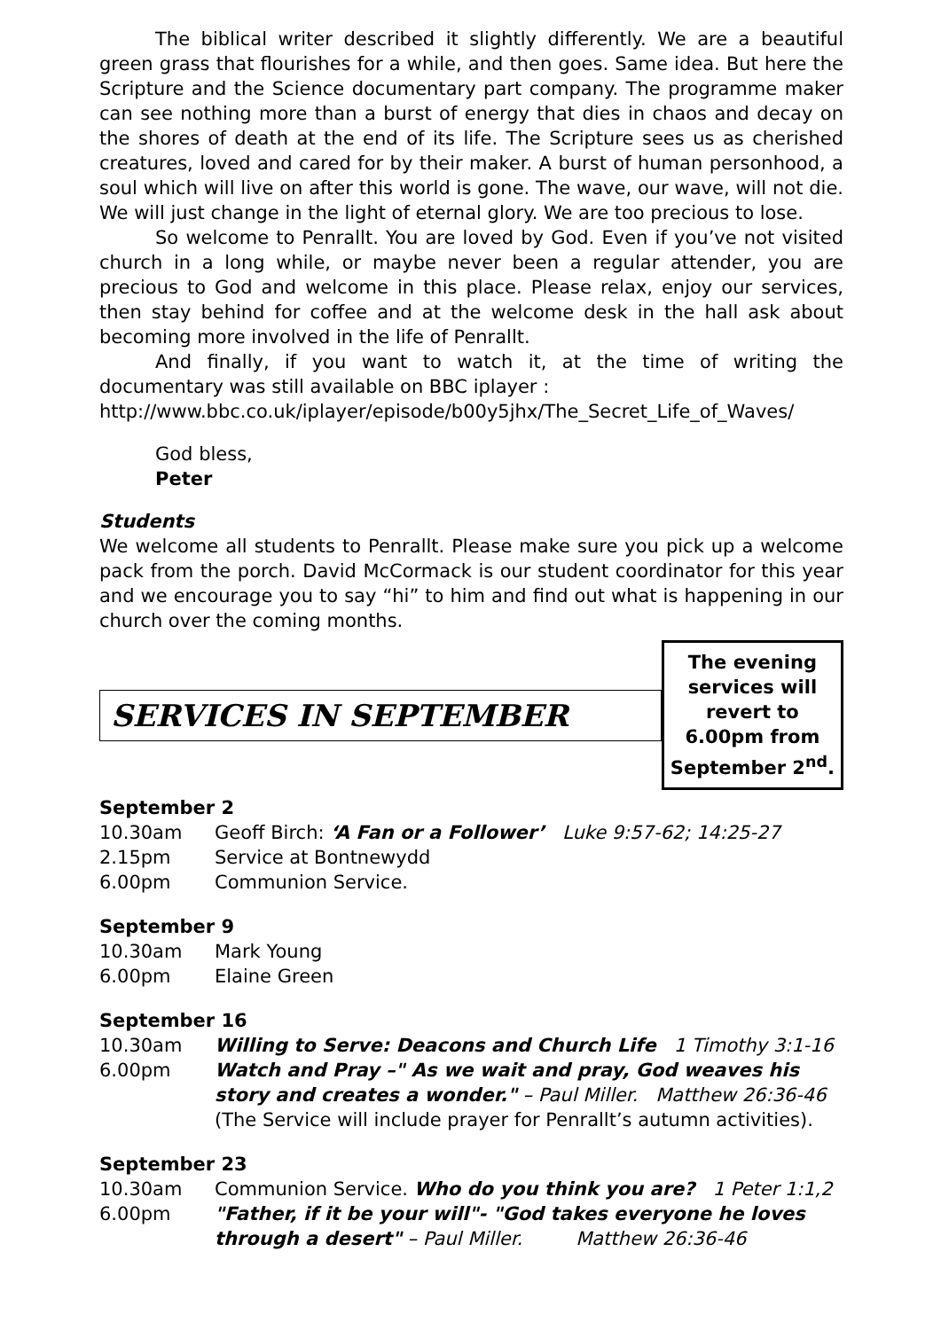The biblical writer described it slightly differently. We are a beautiful green grass that flourishes for a while, and then goes. Same idea. But here the Scripture and the Science documentary part company. The programme maker can see nothing more than a burst of energy that dies in chaos and decay on the shores of death at the end of its life. The Scripture sees us as cherished creatures, loved and cared for by their maker. A burst of human personhood, a soul which will live on after this world is gone. The wave, our wave, will not die. We will just change in the light of eternal glory. We are too precious to lose.
So welcome to Penrallt. You are loved by God. Even if you’ve not visited church in a long while, or maybe never been a regular attender, you are precious to God and welcome in this place. Please relax, enjoy our services, then stay behind for coffee and at the welcome desk in the hall ask about becoming more involved in the life of Penrallt.
And finally, if you want to watch it, at the time of writing the documentary was still available on BBC iplayer :
http://www.bbc.co.uk/iplayer/episode/b00y5jhx/The_Secret_Life_of_Waves/
God bless,
Peter
Students
We welcome all students to Penrallt. Please make sure you pick up a welcome pack from the porch. David McCormack is our student coordinator for this year and we encourage you to say “hi” to him and find out what is happening in our church over the coming months.
SERVICES IN SEPTEMBER
The evening services will revert to 6.00pm from September 2<sup>nd</sup>.
September 2
10.30am Geoff Birch: ‘A Fan or a Follower’ Luke 9:57-62; 14:25-27
2.15pm Service at Bontnewydd
6.00pm Communion Service.
September 9
10.30am Mark Young
6.00pm Elaine Green
September 16
10.30am Willing to Serve: Deacons and Church Life 1 Timothy 3:1-16
6.00pm Watch and Pray –" As we wait and pray, God weaves his story and creates a wonder." – Paul Miller. Matthew 26:36-46
(The Service will include prayer for Penrallt’s autumn activities).
September 23
10.30am Communion Service. Who do you think you are? 1 Peter 1:1,2
6.00pm "Father, if it be your will"- "God takes everyone he loves through a desert" – Paul Miller. Matthew 26:36-46